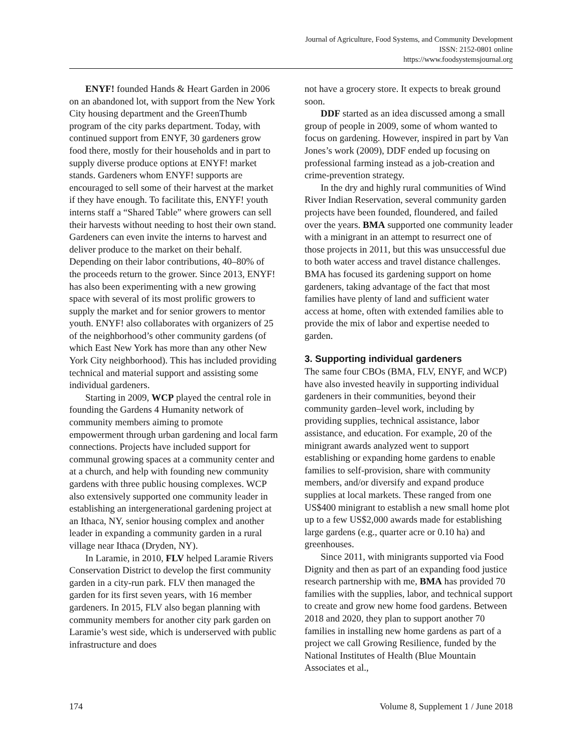Journal of Agriculture, Food Systems, and Community Development
ISSN: 2152-0801 online
https://www.foodsystemsjournal.org
ENYF! founded Hands & Heart Garden in 2006 on an abandoned lot, with support from the New York City housing department and the GreenThumb program of the city parks department. Today, with continued support from ENYF, 30 gardeners grow food there, mostly for their households and in part to supply diverse produce options at ENYF! market stands. Gardeners whom ENYF! supports are encouraged to sell some of their harvest at the market if they have enough. To facilitate this, ENYF! youth interns staff a “Shared Table” where growers can sell their harvests without needing to host their own stand. Gardeners can even invite the interns to harvest and deliver produce to the market on their behalf. Depending on their labor contributions, 40–80% of the proceeds return to the grower. Since 2013, ENYF! has also been experimenting with a new growing space with several of its most prolific growers to supply the market and for senior growers to mentor youth. ENYF! also collaborates with organizers of 25 of the neighborhood’s other community gardens (of which East New York has more than any other New York City neighborhood). This has included providing technical and material support and assisting some individual gardeners.
Starting in 2009, WCP played the central role in founding the Gardens 4 Humanity network of community members aiming to promote empowerment through urban gardening and local farm connections. Projects have included support for communal growing spaces at a community center and at a church, and help with founding new community gardens with three public housing complexes. WCP also extensively supported one community leader in establishing an intergenerational gardening project at an Ithaca, NY, senior housing complex and another leader in expanding a community garden in a rural village near Ithaca (Dryden, NY).
In Laramie, in 2010, FLV helped Laramie Rivers Conservation District to develop the first community garden in a city-run park. FLV then managed the garden for its first seven years, with 16 member gardeners. In 2015, FLV also began planning with community members for another city park garden on Laramie’s west side, which is underserved with public infrastructure and does
not have a grocery store. It expects to break ground soon.
DDF started as an idea discussed among a small group of people in 2009, some of whom wanted to focus on gardening. However, inspired in part by Van Jones’s work (2009), DDF ended up focusing on professional farming instead as a job-creation and crime-prevention strategy.
In the dry and highly rural communities of Wind River Indian Reservation, several community garden projects have been founded, floundered, and failed over the years. BMA supported one community leader with a minigrant in an attempt to resurrect one of those projects in 2011, but this was unsuccessful due to both water access and travel distance challenges. BMA has focused its gardening support on home gardeners, taking advantage of the fact that most families have plenty of land and sufficient water access at home, often with extended families able to provide the mix of labor and expertise needed to garden.
3. Supporting individual gardeners
The same four CBOs (BMA, FLV, ENYF, and WCP) have also invested heavily in supporting individual gardeners in their communities, beyond their community garden–level work, including by providing supplies, technical assistance, labor assistance, and education. For example, 20 of the minigrant awards analyzed went to support establishing or expanding home gardens to enable families to self-provision, share with community members, and/or diversify and expand produce supplies at local markets. These ranged from one US$400 minigrant to establish a new small home plot up to a few US$2,000 awards made for establishing large gardens (e.g., quarter acre or 0.10 ha) and greenhouses.
Since 2011, with minigrants supported via Food Dignity and then as part of an expanding food justice research partnership with me, BMA has provided 70 families with the supplies, labor, and technical support to create and grow new home food gardens. Between 2018 and 2020, they plan to support another 70 families in installing new home gardens as part of a project we call Growing Resilience, funded by the National Institutes of Health (Blue Mountain Associates et al.,
174 Volume 8, Supplement 1 / June 2018